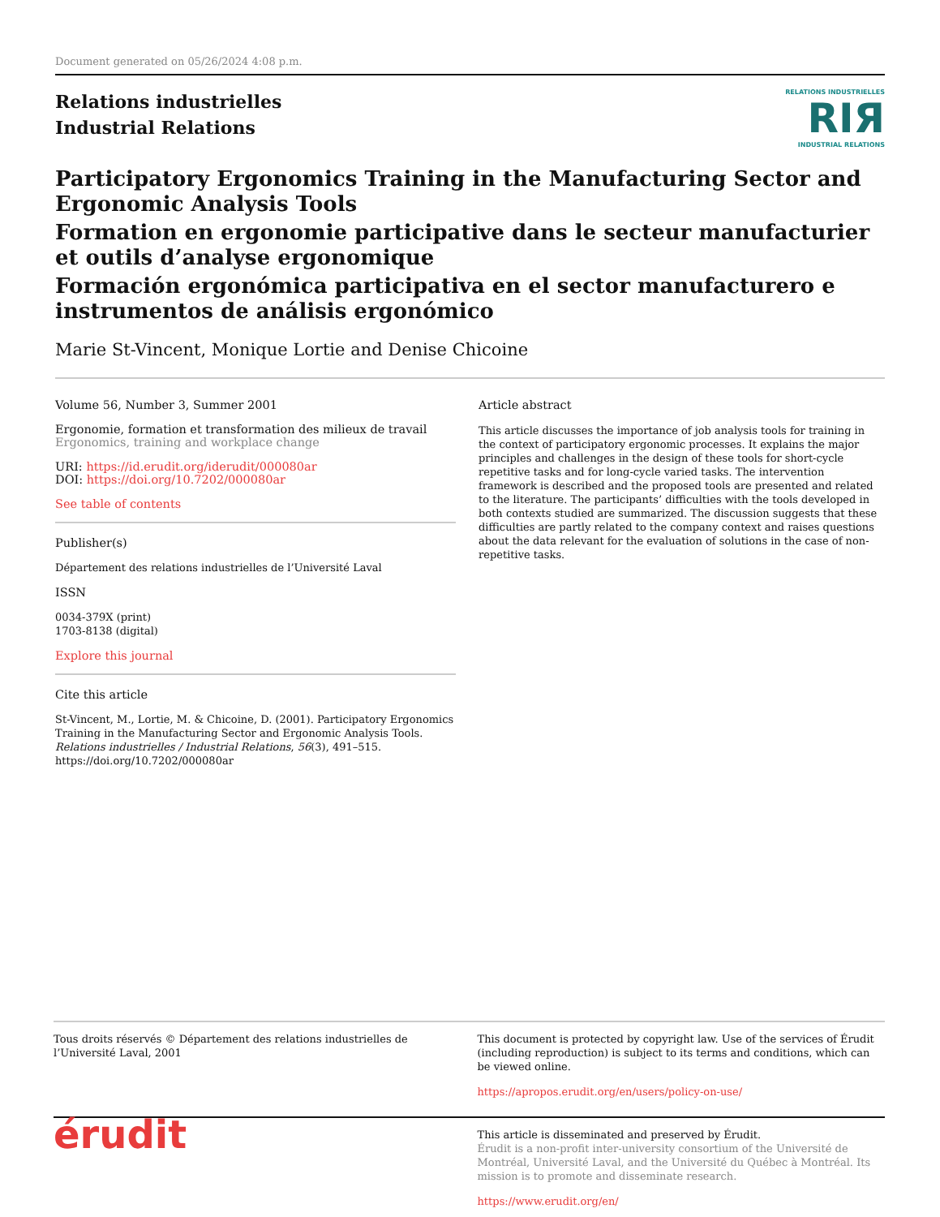Document generated on 05/26/2024 4:08 p.m.
Relations industrielles
Industrial Relations
RELATIONS INDUSTRIELLES
RIЯ
INDUSTRIAL RELATIONS
Participatory Ergonomics Training in the Manufacturing Sector and Ergonomic Analysis Tools
Formation en ergonomie participative dans le secteur manufacturier et outils d’analyse ergonomique
Formación ergonómica participativa en el sector manufacturero e instrumentos de análisis ergonómico
Marie St-Vincent, Monique Lortie and Denise Chicoine
Volume 56, Number 3, Summer 2001
Ergonomie, formation et transformation des milieux de travail
Ergonomics, training and workplace change
URI: https://id.erudit.org/iderudit/000080ar
DOI: https://doi.org/10.7202/000080ar
See table of contents
Publisher(s)
Département des relations industrielles de l’Université Laval
ISSN
0034-379X (print)
1703-8138 (digital)
Explore this journal
Cite this article
St-Vincent, M., Lortie, M. & Chicoine, D. (2001). Participatory Ergonomics Training in the Manufacturing Sector and Ergonomic Analysis Tools. Relations industrielles / Industrial Relations, 56(3), 491–515. https://doi.org/10.7202/000080ar
Article abstract
This article discusses the importance of job analysis tools for training in the context of participatory ergonomic processes. It explains the major principles and challenges in the design of these tools for short-cycle repetitive tasks and for long-cycle varied tasks. The intervention framework is described and the proposed tools are presented and related to the literature. The participants’ difficulties with the tools developed in both contexts studied are summarized. The discussion suggests that these difficulties are partly related to the company context and raises questions about the data relevant for the evaluation of solutions in the case of non-repetitive tasks.
Tous droits réservés © Département des relations industrielles de l’Université Laval, 2001
This document is protected by copyright law. Use of the services of Érudit (including reproduction) is subject to its terms and conditions, which can be viewed online.
https://apropos.erudit.org/en/users/policy-on-use/
érudit
This article is disseminated and preserved by Érudit.
Érudit is a non-profit inter-university consortium of the Université de Montréal, Université Laval, and the Université du Québec à Montréal. Its mission is to promote and disseminate research.
https://www.erudit.org/en/